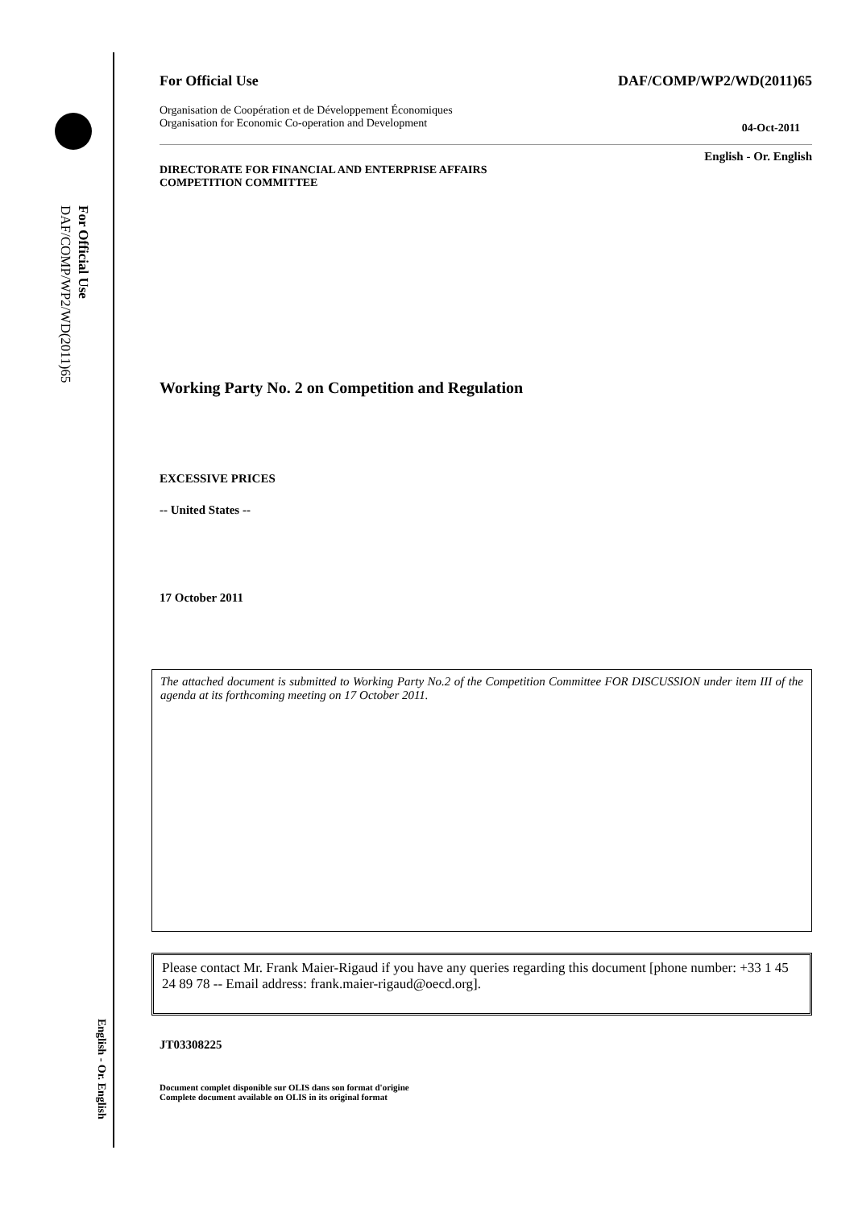For Official Use
DAF/COMP/WP2/WD(2011)65
English - Or. English
For Official Use DAF/COMP/WP2/WD(2011)65
Organisation de Coopération et de Développement Économiques
Organisation for Economic Co-operation and Development 04-Oct-2011
English - Or. English
DIRECTORATE FOR FINANCIAL AND ENTERPRISE AFFAIRS
COMPETITION COMMITTEE
Working Party No. 2 on Competition and Regulation
EXCESSIVE PRICES
-- United States --
17 October 2011
The attached document is submitted to Working Party No.2 of the Competition Committee FOR DISCUSSION under item III of the agenda at its forthcoming meeting on 17 October 2011.
Please contact Mr. Frank Maier-Rigaud if you have any queries regarding this document [phone number: +33 1 45 24 89 78 -- Email address: frank.maier-rigaud@oecd.org].
JT03308225
Document complet disponible sur OLIS dans son format d'origine
Complete document available on OLIS in its original format